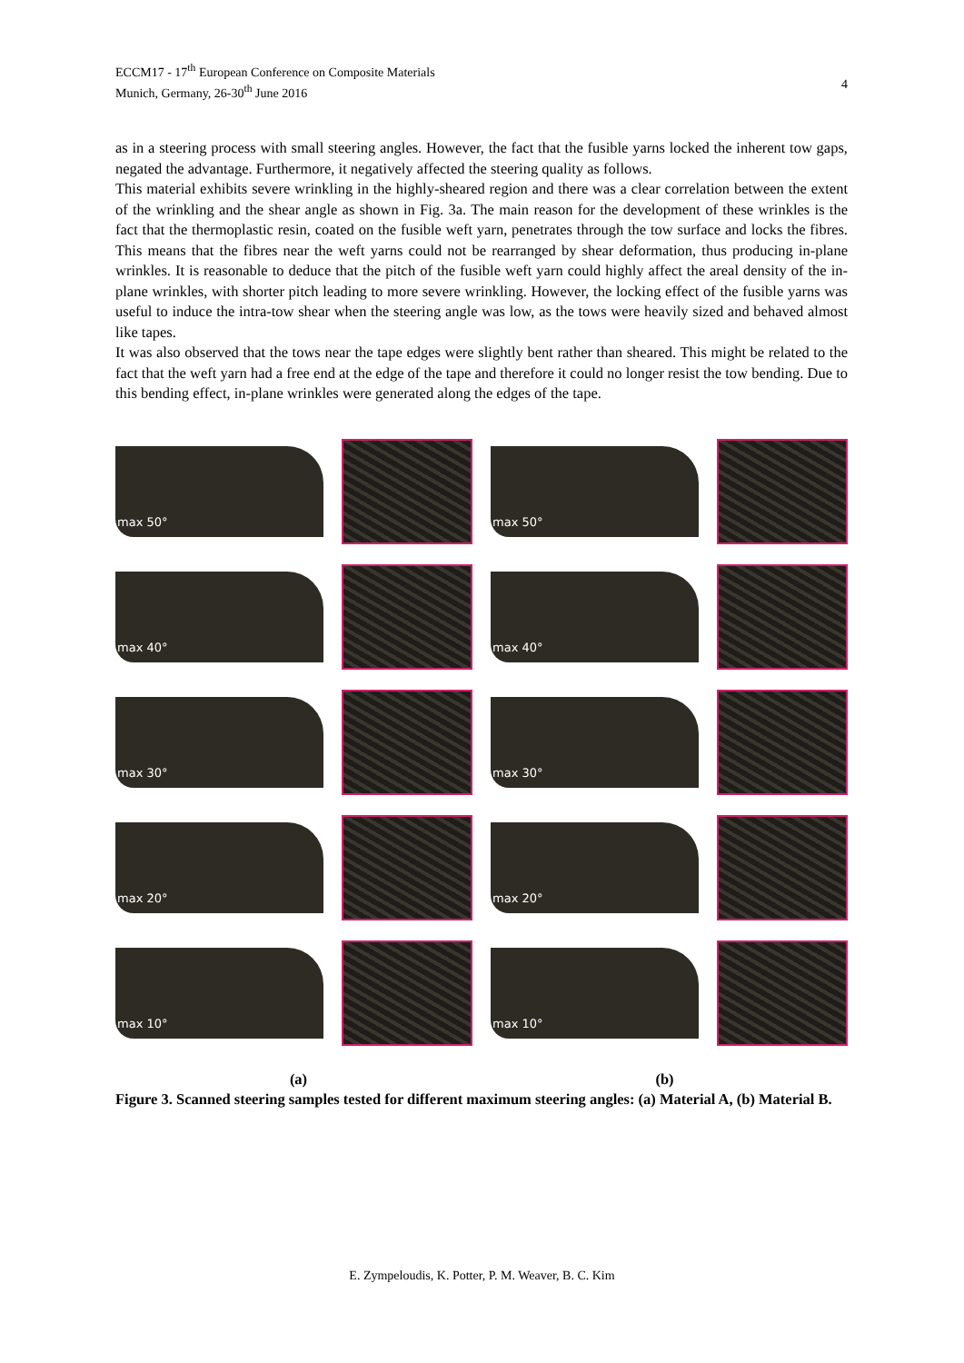4 ECCM17 - 17<sup>th</sup> European Conference on Composite Materials
Munich, Germany, 26-30<sup>th</sup> June 2016
as in a steering process with small steering angles. However, the fact that the fusible yarns locked the inherent tow gaps, negated the advantage. Furthermore, it negatively affected the steering quality as follows.
This material exhibits severe wrinkling in the highly-sheared region and there was a clear correlation between the extent of the wrinkling and the shear angle as shown in Fig. 3a. The main reason for the development of these wrinkles is the fact that the thermoplastic resin, coated on the fusible weft yarn, penetrates through the tow surface and locks the fibres. This means that the fibres near the weft yarns could not be rearranged by shear deformation, thus producing in-plane wrinkles. It is reasonable to deduce that the pitch of the fusible weft yarn could highly affect the areal density of the in-plane wrinkles, with shorter pitch leading to more severe wrinkling. However, the locking effect of the fusible yarns was useful to induce the intra-tow shear when the steering angle was low, as the tows were heavily sized and behaved almost like tapes.
It was also observed that the tows near the tape edges were slightly bent rather than sheared. This might be related to the fact that the weft yarn had a free end at the edge of the tape and therefore it could no longer resist the tow bending. Due to this bending effect, in-plane wrinkles were generated along the edges of the tape.
max 50°
max 40°
max 30°
max 20°
max 10°
max 50°
max 40°
max 30°
max 20°
max 10°
(a) (b)
Figure 3. Scanned steering samples tested for different maximum steering angles: (a) Material A, (b) Material B.
E. Zympeloudis, K. Potter, P. M. Weaver, B. C. Kim